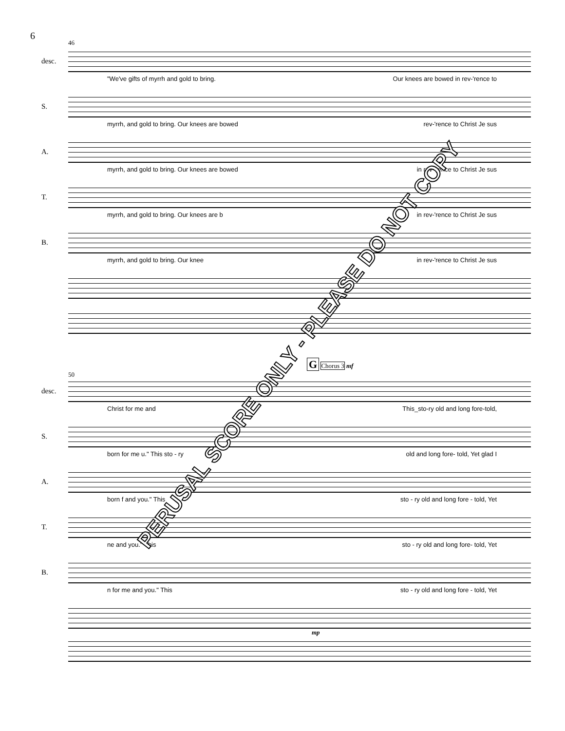6
46
desc.
"We've gifts of myrrh and gold to bring. Our knees are bowed in rev-'rence to
S.
myrrh, and gold to bring. Our knees are bowed rev-'rence to Christ Je sus
A.
myrrh, and gold to bring. Our knees are bowed in rev-'rence to Christ Je sus
T.
myrrh, and gold to bring. Our knees are b in rev-'rence to Christ Je sus
B.
myrrh, and gold to bring. Our knee in rev-'rence to Christ Je sus
G Chorus 3 mf
50
desc.
Christ for me and This_sto-ry old and long fore-told,
S.
born for me u." This sto - ry old and long fore- told, Yet glad I
A.
born f and you." This sto - ry old and long fore - told, Yet
T.
ne and you." This sto - ry old and long fore- told, Yet
B.
n for me and you." This sto - ry old and long fore - told, Yet
mp
PERUSAL SCORE ONLY - PLEASE DO NOT COPY